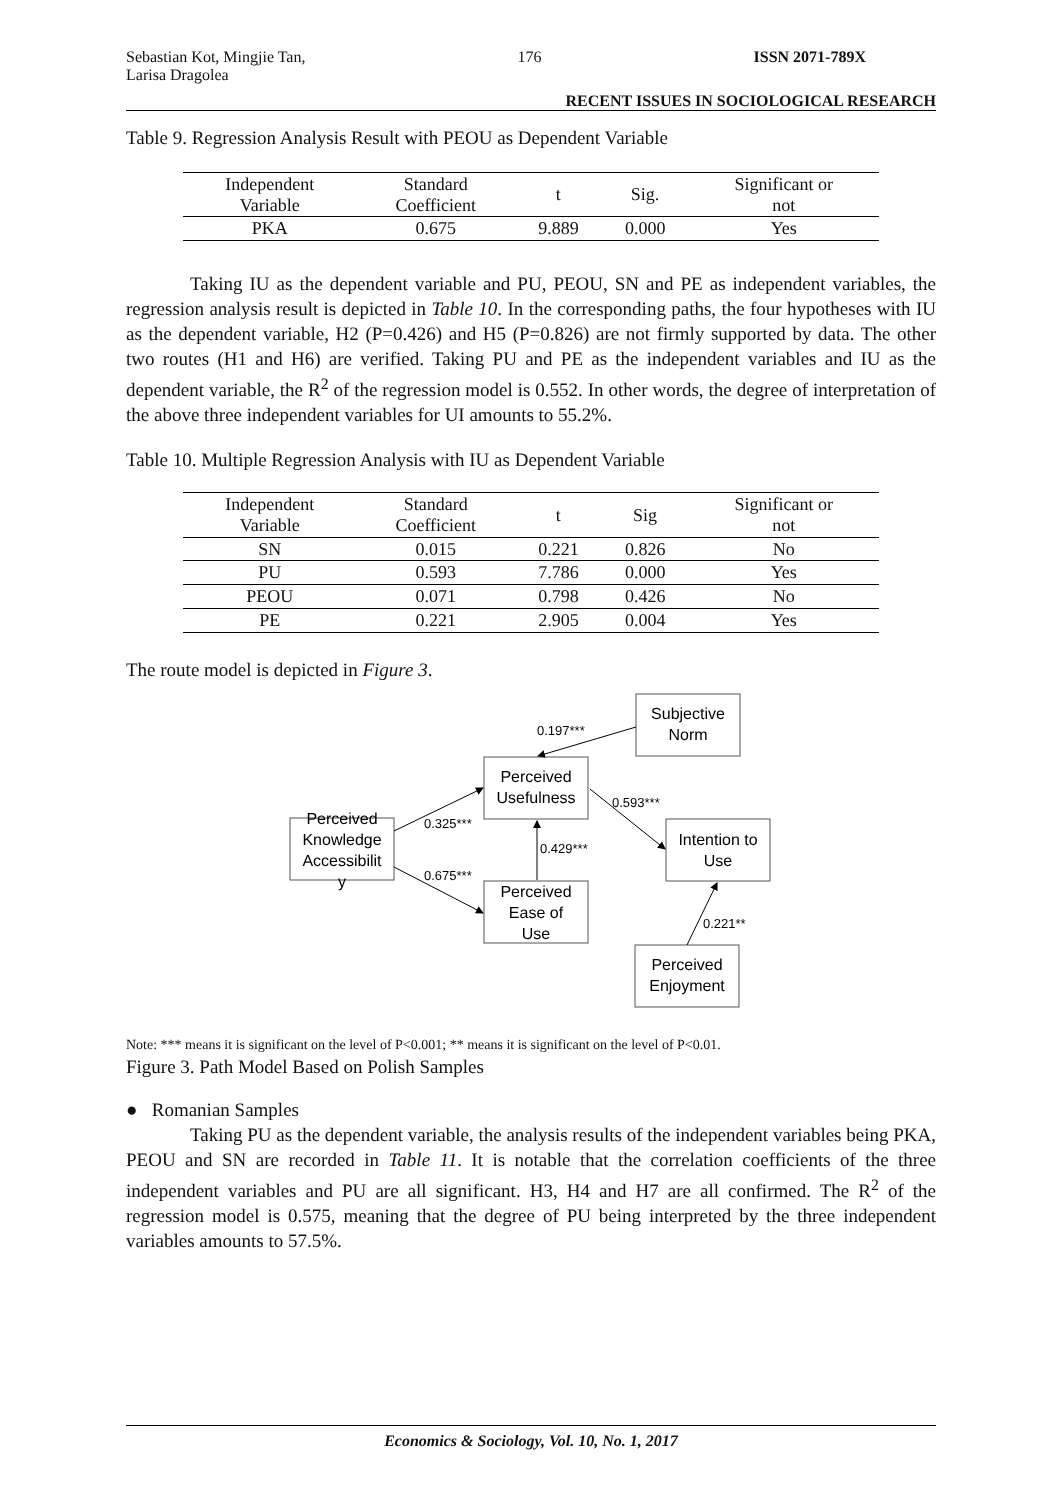Sebastian Kot, Mingjie Tan,
Larisa Dragolea 176 ISSN 2071-789X
RECENT ISSUES IN SOCIOLOGICAL RESEARCH
Table 9. Regression Analysis Result with PEOU as Dependent Variable
| Independent Variable | Standard Coefficient | t | Sig. | Significant or not |
| --- | --- | --- | --- | --- |
| PKA | 0.675 | 9.889 | 0.000 | Yes |
Taking IU as the dependent variable and PU, PEOU, SN and PE as independent variables, the regression analysis result is depicted in Table 10. In the corresponding paths, the four hypotheses with IU as the dependent variable, H2 (P=0.426) and H5 (P=0.826) are not firmly supported by data. The other two routes (H1 and H6) are verified. Taking PU and PE as the independent variables and IU as the dependent variable, the R<sup>2</sup> of the regression model is 0.552. In other words, the degree of interpretation of the above three independent variables for UI amounts to 55.2%.
Table 10. Multiple Regression Analysis with IU as Dependent Variable
| Independent Variable | Standard Coefficient | t | Sig | Significant or not |
| --- | --- | --- | --- | --- |
| SN | 0.015 | 0.221 | 0.826 | No |
| PU | 0.593 | 7.786 | 0.000 | Yes |
| PEOU | 0.071 | 0.798 | 0.426 | No |
| PE | 0.221 | 2.905 | 0.004 | Yes |
The route model is depicted in Figure 3.
Subjective
Norm
Perceived
Usefulness
Perceived
Knowledge
Accessibilit
y
Intention to
Use
Perceived
Ease of
Use
Perceived
Enjoyment
0.197***
0.593***
0.325***
0.429***
0.675***
0.221**
Note: *** means it is significant on the level of P<0.001; ** means it is significant on the level of P<0.01.
Figure 3. Path Model Based on Polish Samples
● Romanian Samples
Taking PU as the dependent variable, the analysis results of the independent variables being PKA, PEOU and SN are recorded in Table 11. It is notable that the correlation coefficients of the three independent variables and PU are all significant. H3, H4 and H7 are all confirmed. The R<sup>2</sup> of the regression model is 0.575, meaning that the degree of PU being interpreted by the three independent variables amounts to 57.5%.
Economics & Sociology, Vol. 10, No. 1, 2017